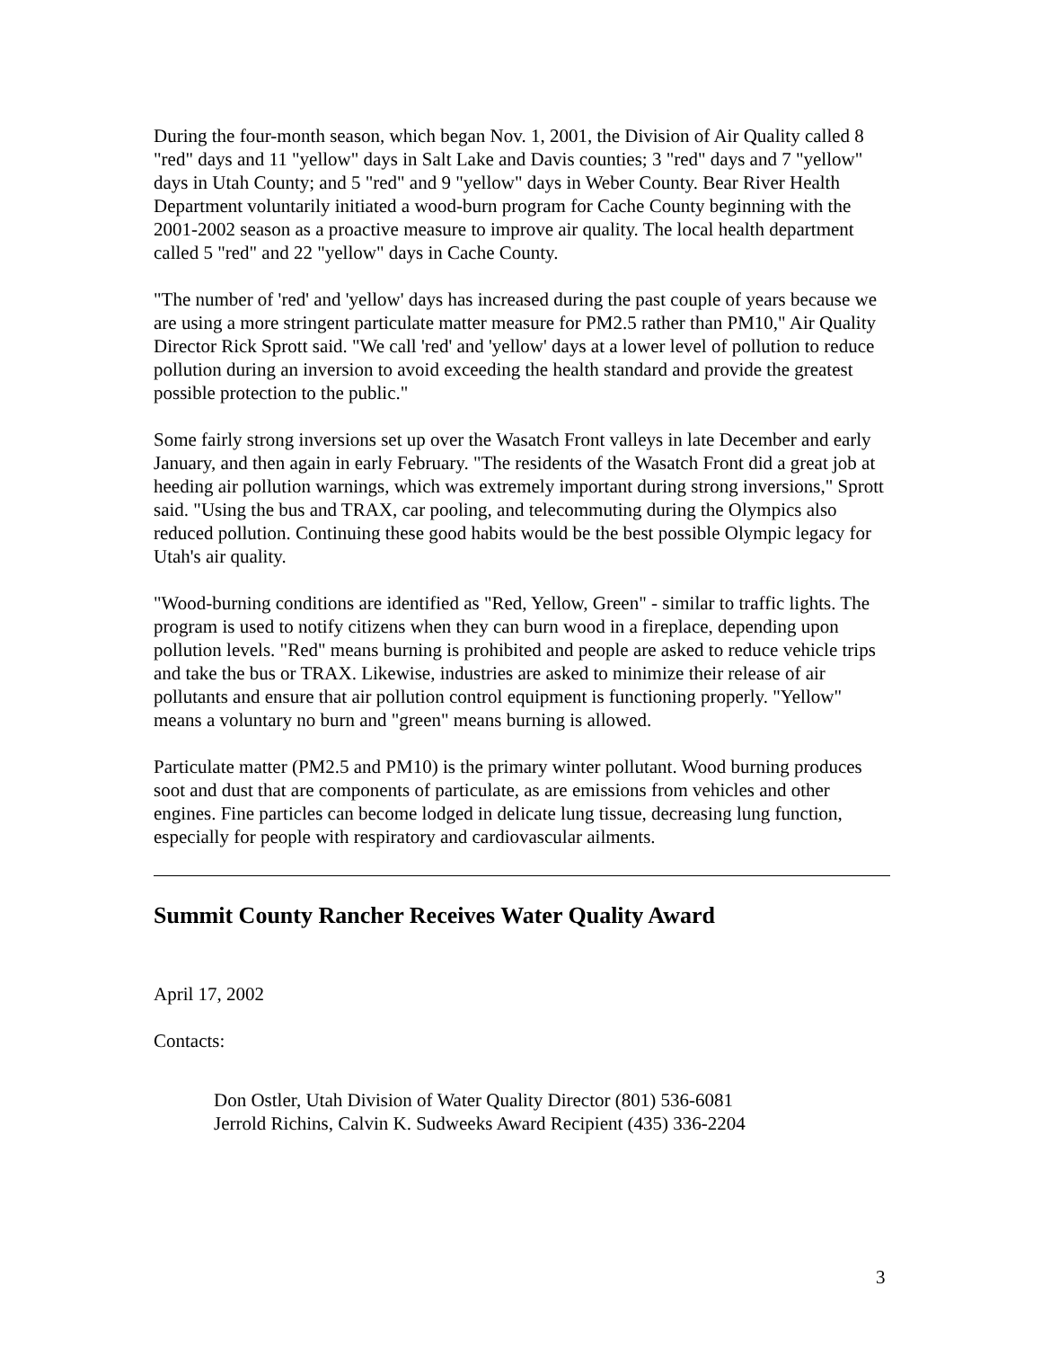During the four-month season, which began Nov. 1, 2001, the Division of Air Quality called 8 "red" days and 11 "yellow" days in Salt Lake and Davis counties; 3 "red" days and 7 "yellow" days in Utah County; and 5 "red" and 9 "yellow" days in Weber County. Bear River Health Department voluntarily initiated a wood-burn program for Cache County beginning with the 2001-2002 season as a proactive measure to improve air quality. The local health department called 5 "red" and 22 "yellow" days in Cache County.
"The number of 'red' and 'yellow' days has increased during the past couple of years because we are using a more stringent particulate matter measure for PM2.5 rather than PM10," Air Quality Director Rick Sprott said. "We call 'red' and 'yellow' days at a lower level of pollution to reduce pollution during an inversion to avoid exceeding the health standard and provide the greatest possible protection to the public."
Some fairly strong inversions set up over the Wasatch Front valleys in late December and early January, and then again in early February. "The residents of the Wasatch Front did a great job at heeding air pollution warnings, which was extremely important during strong inversions," Sprott said. "Using the bus and TRAX, car pooling, and telecommuting during the Olympics also reduced pollution. Continuing these good habits would be the best possible Olympic legacy for Utah's air quality.
"Wood-burning conditions are identified as "Red, Yellow, Green" - similar to traffic lights. The program is used to notify citizens when they can burn wood in a fireplace, depending upon pollution levels. "Red" means burning is prohibited and people are asked to reduce vehicle trips and take the bus or TRAX. Likewise, industries are asked to minimize their release of air pollutants and ensure that air pollution control equipment is functioning properly. "Yellow" means a voluntary no burn and "green" means burning is allowed.
Particulate matter (PM2.5 and PM10) is the primary winter pollutant. Wood burning produces soot and dust that are components of particulate, as are emissions from vehicles and other engines. Fine particles can become lodged in delicate lung tissue, decreasing lung function, especially for people with respiratory and cardiovascular ailments.
Summit County Rancher Receives Water Quality Award
April 17, 2002
Contacts:
Don Ostler, Utah Division of Water Quality Director (801) 536-6081
Jerrold Richins, Calvin K. Sudweeks Award Recipient (435) 336-2204
3